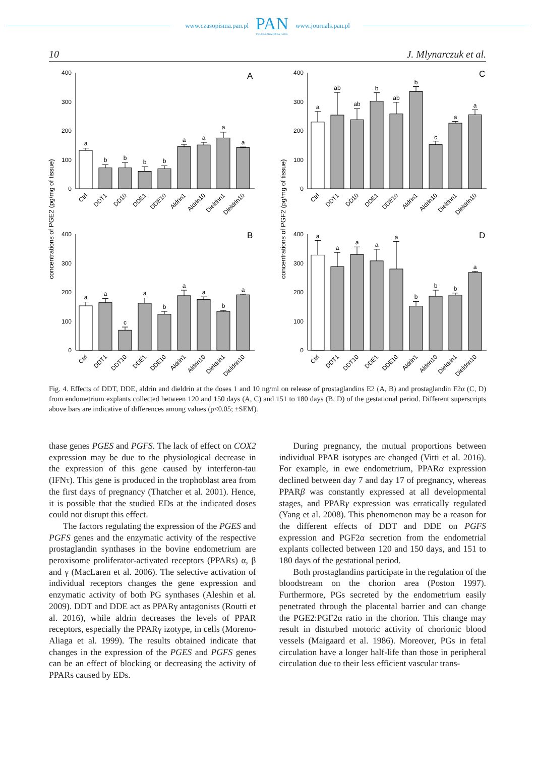www.czasopisma.pan.pl PAN
POLSKA AKADEMIA NAUK www.journals.pan.pl
10 J. Mlynarczuk et al.
concentrations of PGE2 (pg/mg of tissue)
0
100
200
300
400
A
a
b
b
b
b
a
a
a
a
Ctrl
DDT1
DD10
DDE1
DDE10
Aldrin1
Aldrin10
Dieldrin1
Dieldrin10
0
100
200
300
400
B
a
a
c
a
b
a
a
b
a
Ctrl
DDT1
DDT10
DDE1
DDE10
Aldrin1
Aldrin10
Dieldrin1
Dieldrin10
concentrations of PGF2 (pg/mg of tissue)
0
100
200
300
400
C
a
ab
ab
b
ab
b
c
a
a
Ctrl
DDT1
DD10
DDE1
DDE10
Aldrin1
Aldrin10
Dieldrin1
Dieldrin10
0
100
200
300
400
D
a
a
a
a
a
b
b
b
a
Ctrl
DDT1
DDT10
DDE1
DDE10
Aldrin1
Aldrin10
Dieldrin1
Dieldrin10
Fig. 4. Effects of DDT, DDE, aldrin and dieldrin at the doses 1 and 10 ng/ml on release of prostaglandins E2 (A, B) and prostaglandin F2α (C, D) from endometrium explants collected between 120 and 150 days (A, C) and 151 to 180 days (B, D) of the gestational period. Different superscripts above bars are indicative of differences among values (p<0.05; ±SEM).
thase genes PGES and PGFS. The lack of effect on COX2 expression may be due to the physiological decrease in the expression of this gene caused by interferon-tau (IFNτ). This gene is produced in the trophoblast area from the first days of pregnancy (Thatcher et al. 2001). Hence, it is possible that the studied EDs at the indicated doses could not disrupt this effect.
The factors regulating the expression of the PGES and PGFS genes and the enzymatic activity of the respective prostaglandin synthases in the bovine endometrium are peroxisome proliferator-activated receptors (PPARs) α, β and γ (MacLaren et al. 2006). The selective activation of individual receptors changes the gene expression and enzymatic activity of both PG synthases (Aleshin et al. 2009). DDT and DDE act as PPARγ antagonists (Routti et al. 2016), while aldrin decreases the levels of PPAR receptors, especially the PPARγ izotype, in cells (Moreno-Aliaga et al. 1999). The results obtained indicate that changes in the expression of the PGES and PGFS genes can be an effect of blocking or decreasing the activity of PPARs caused by EDs.
During pregnancy, the mutual proportions between individual PPAR isotypes are changed (Vitti et al. 2016). For example, in ewe endometrium, PPARα expression declined between day 7 and day 17 of pregnancy, whereas PPARβ was constantly expressed at all developmental stages, and PPARγ expression was erratically regulated (Yang et al. 2008). This phenomenon may be a reason for the different effects of DDT and DDE on PGFS expression and PGF2α secretion from the endometrial explants collected between 120 and 150 days, and 151 to 180 days of the gestational period.
Both prostaglandins participate in the regulation of the bloodstream on the chorion area (Poston 1997). Furthermore, PGs secreted by the endometrium easily penetrated through the placental barrier and can change the PGE2:PGF2α ratio in the chorion. This change may result in disturbed motoric activity of chorionic blood vessels (Maigaard et al. 1986). Moreover, PGs in fetal circulation have a longer half-life than those in peripheral circulation due to their less efficient vascular trans-